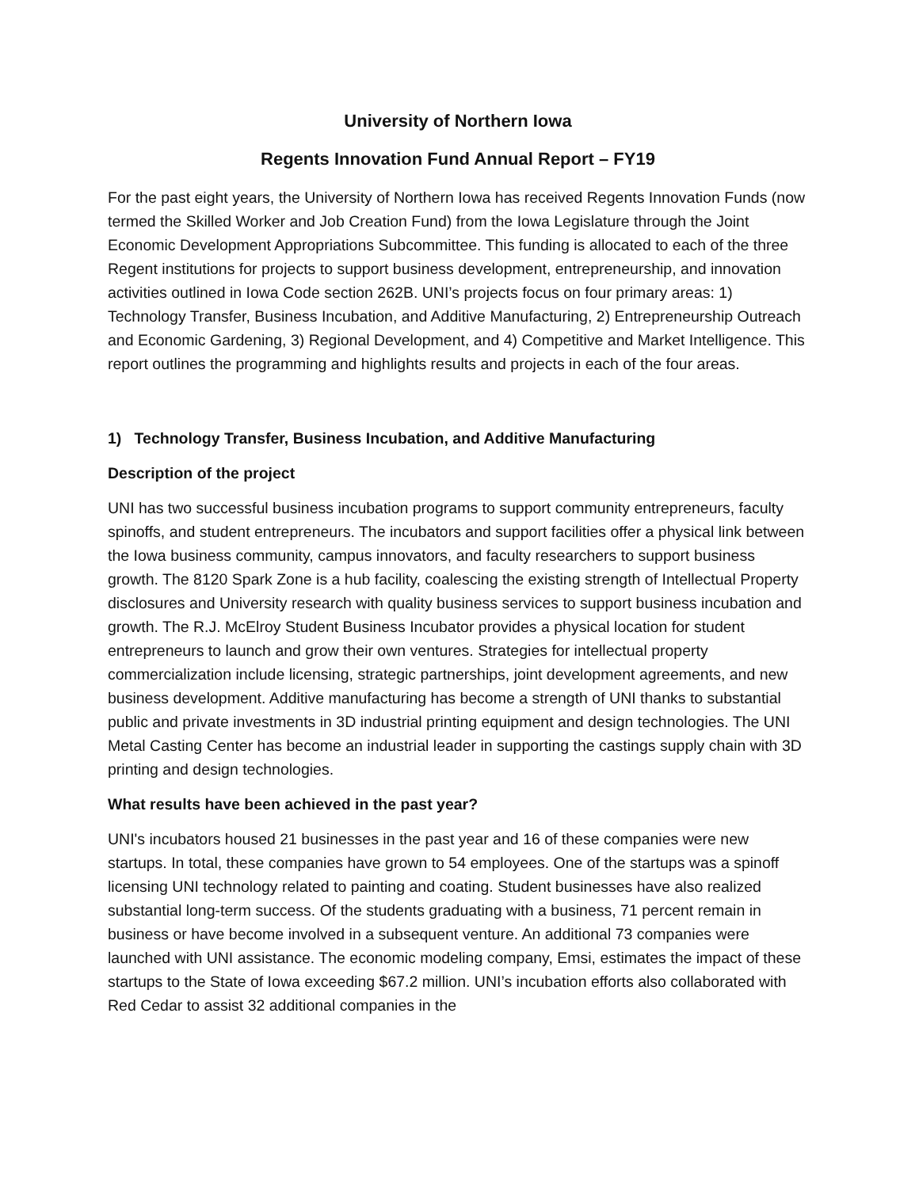University of Northern Iowa
Regents Innovation Fund Annual Report – FY19
For the past eight years, the University of Northern Iowa has received Regents Innovation Funds (now termed the Skilled Worker and Job Creation Fund) from the Iowa Legislature through the Joint Economic Development Appropriations Subcommittee. This funding is allocated to each of the three Regent institutions for projects to support business development, entrepreneurship, and innovation activities outlined in Iowa Code section 262B. UNI’s projects focus on four primary areas: 1) Technology Transfer, Business Incubation, and Additive Manufacturing, 2) Entrepreneurship Outreach and Economic Gardening, 3) Regional Development, and 4) Competitive and Market Intelligence. This report outlines the programming and highlights results and projects in each of the four areas.
1) Technology Transfer, Business Incubation, and Additive Manufacturing
Description of the project
UNI has two successful business incubation programs to support community entrepreneurs, faculty spinoffs, and student entrepreneurs. The incubators and support facilities offer a physical link between the Iowa business community, campus innovators, and faculty researchers to support business growth. The 8120 Spark Zone is a hub facility, coalescing the existing strength of Intellectual Property disclosures and University research with quality business services to support business incubation and growth. The R.J. McElroy Student Business Incubator provides a physical location for student entrepreneurs to launch and grow their own ventures. Strategies for intellectual property commercialization include licensing, strategic partnerships, joint development agreements, and new business development. Additive manufacturing has become a strength of UNI thanks to substantial public and private investments in 3D industrial printing equipment and design technologies. The UNI Metal Casting Center has become an industrial leader in supporting the castings supply chain with 3D printing and design technologies.
What results have been achieved in the past year?
UNI's incubators housed 21 businesses in the past year and 16 of these companies were new startups. In total, these companies have grown to 54 employees. One of the startups was a spinoff licensing UNI technology related to painting and coating. Student businesses have also realized substantial long-term success. Of the students graduating with a business, 71 percent remain in business or have become involved in a subsequent venture. An additional 73 companies were launched with UNI assistance. The economic modeling company, Emsi, estimates the impact of these startups to the State of Iowa exceeding $67.2 million. UNI’s incubation efforts also collaborated with Red Cedar to assist 32 additional companies in the